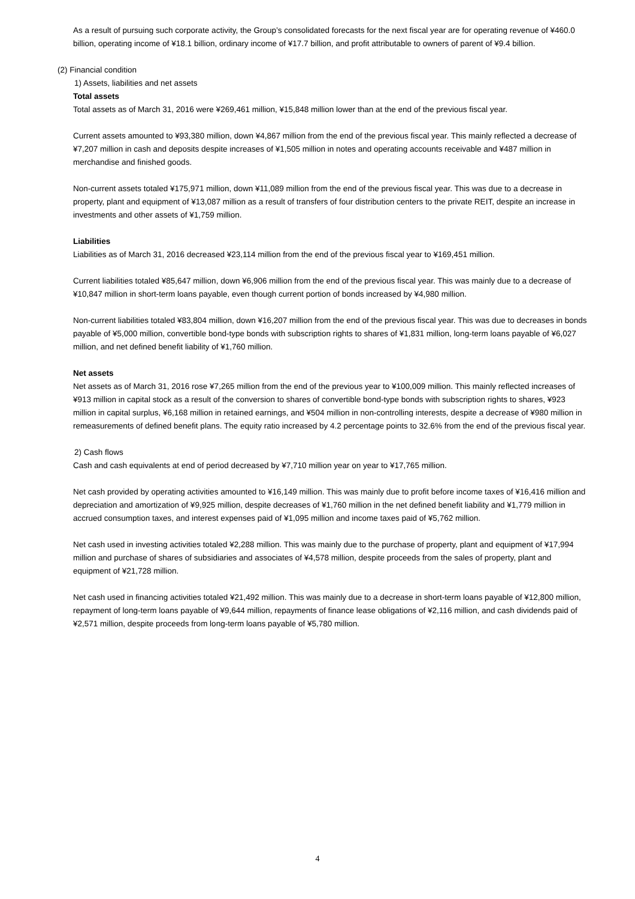As a result of pursuing such corporate activity, the Group’s consolidated forecasts for the next fiscal year are for operating revenue of ¥460.0 billion, operating income of ¥18.1 billion, ordinary income of ¥17.7 billion, and profit attributable to owners of parent of ¥9.4 billion.
(2) Financial condition
1) Assets, liabilities and net assets
Total assets
Total assets as of March 31, 2016 were ¥269,461 million, ¥15,848 million lower than at the end of the previous fiscal year.
Current assets amounted to ¥93,380 million, down ¥4,867 million from the end of the previous fiscal year. This mainly reflected a decrease of ¥7,207 million in cash and deposits despite increases of ¥1,505 million in notes and operating accounts receivable and ¥487 million in merchandise and finished goods.
Non-current assets totaled ¥175,971 million, down ¥11,089 million from the end of the previous fiscal year. This was due to a decrease in property, plant and equipment of ¥13,087 million as a result of transfers of four distribution centers to the private REIT, despite an increase in investments and other assets of ¥1,759 million.
Liabilities
Liabilities as of March 31, 2016 decreased ¥23,114 million from the end of the previous fiscal year to ¥169,451 million.
Current liabilities totaled ¥85,647 million, down ¥6,906 million from the end of the previous fiscal year. This was mainly due to a decrease of ¥10,847 million in short-term loans payable, even though current portion of bonds increased by ¥4,980 million.
Non-current liabilities totaled ¥83,804 million, down ¥16,207 million from the end of the previous fiscal year. This was due to decreases in bonds payable of ¥5,000 million, convertible bond-type bonds with subscription rights to shares of ¥1,831 million, long-term loans payable of ¥6,027 million, and net defined benefit liability of ¥1,760 million.
Net assets
Net assets as of March 31, 2016 rose ¥7,265 million from the end of the previous year to ¥100,009 million. This mainly reflected increases of ¥913 million in capital stock as a result of the conversion to shares of convertible bond-type bonds with subscription rights to shares, ¥923 million in capital surplus, ¥6,168 million in retained earnings, and ¥504 million in non-controlling interests, despite a decrease of ¥980 million in remeasurements of defined benefit plans. The equity ratio increased by 4.2 percentage points to 32.6% from the end of the previous fiscal year.
2) Cash flows
Cash and cash equivalents at end of period decreased by ¥7,710 million year on year to ¥17,765 million.
Net cash provided by operating activities amounted to ¥16,149 million. This was mainly due to profit before income taxes of ¥16,416 million and depreciation and amortization of ¥9,925 million, despite decreases of ¥1,760 million in the net defined benefit liability and ¥1,779 million in accrued consumption taxes, and interest expenses paid of ¥1,095 million and income taxes paid of ¥5,762 million.
Net cash used in investing activities totaled ¥2,288 million. This was mainly due to the purchase of property, plant and equipment of ¥17,994 million and purchase of shares of subsidiaries and associates of ¥4,578 million, despite proceeds from the sales of property, plant and equipment of ¥21,728 million.
Net cash used in financing activities totaled ¥21,492 million. This was mainly due to a decrease in short-term loans payable of ¥12,800 million, repayment of long-term loans payable of ¥9,644 million, repayments of finance lease obligations of ¥2,116 million, and cash dividends paid of ¥2,571 million, despite proceeds from long-term loans payable of ¥5,780 million.
4